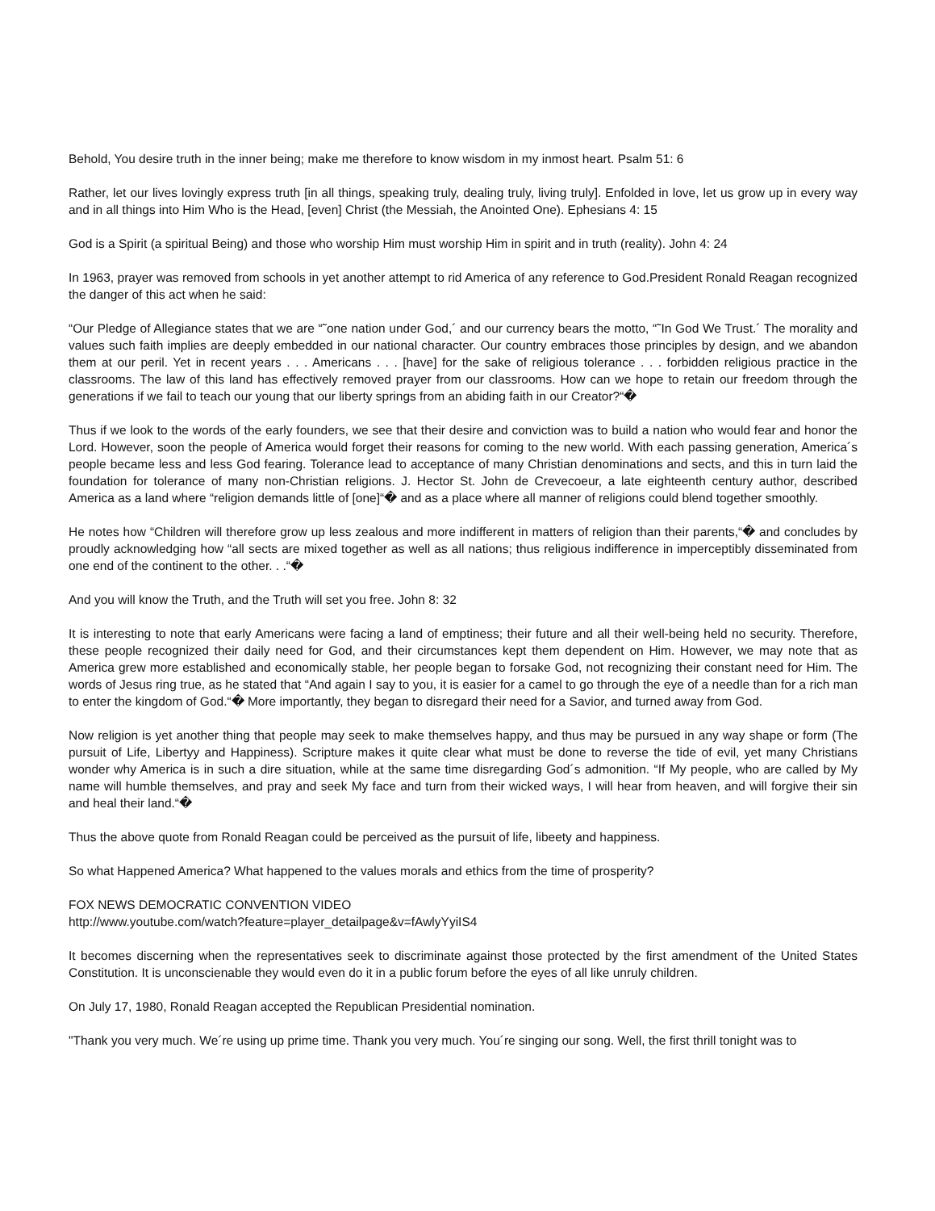Behold, You desire truth in the inner being; make me therefore to know wisdom in my inmost heart. Psalm 51: 6
Rather, let our lives lovingly express truth [in all things, speaking truly, dealing truly, living truly]. Enfolded in love, let us grow up in every way and in all things into Him Who is the Head, [even] Christ (the Messiah, the Anointed One). Ephesians 4: 15
God is a Spirit (a spiritual Being) and those who worship Him must worship Him in spirit and in truth (reality). John 4: 24
In 1963, prayer was removed from schools in yet another attempt to rid America of any reference to God.President Ronald Reagan recognized the danger of this act when he said:
“Our Pledge of Allegiance states that we are “˜one nation under God,´ and our currency bears the motto, “˜In God We Trust.´ The morality and values such faith implies are deeply embedded in our national character. Our country embraces those principles by design, and we abandon them at our peril. Yet in recent years . . . Americans . . . [have] for the sake of religious tolerance . . . forbidden religious practice in the classrooms. The law of this land has effectively removed prayer from our classrooms. How can we hope to retain our freedom through the generations if we fail to teach our young that our liberty springs from an abiding faith in our Creator?“�
Thus if we look to the words of the early founders, we see that their desire and conviction was to build a nation who would fear and honor the Lord. However, soon the people of America would forget their reasons for coming to the new world. With each passing generation, America´s people became less and less God fearing. Tolerance lead to acceptance of many Christian denominations and sects, and this in turn laid the foundation for tolerance of many non-Christian religions. J. Hector St. John de Crevecoeur, a late eighteenth century author, described America as a land where “religion demands little of [one]“� and as a place where all manner of religions could blend together smoothly.
He notes how “Children will therefore grow up less zealous and more indifferent in matters of religion than their parents,“� and concludes by proudly acknowledging how “all sects are mixed together as well as all nations; thus religious indifference in imperceptibly disseminated from one end of the continent to the other. . .“�
And you will know the Truth, and the Truth will set you free. John 8: 32
It is interesting to note that early Americans were facing a land of emptiness; their future and all their well-being held no security. Therefore, these people recognized their daily need for God, and their circumstances kept them dependent on Him. However, we may note that as America grew more established and economically stable, her people began to forsake God, not recognizing their constant need for Him. The words of Jesus ring true, as he stated that “And again I say to you, it is easier for a camel to go through the eye of a needle than for a rich man to enter the kingdom of God.“� More importantly, they began to disregard their need for a Savior, and turned away from God.
Now religion is yet another thing that people may seek to make themselves happy, and thus may be pursued in any way shape or form (The pursuit of Life, Libertyy and Happiness). Scripture makes it quite clear what must be done to reverse the tide of evil, yet many Christians wonder why America is in such a dire situation, while at the same time disregarding God´s admonition. “If My people, who are called by My name will humble themselves, and pray and seek My face and turn from their wicked ways, I will hear from heaven, and will forgive their sin and heal their land.“�
Thus the above quote from Ronald Reagan could be perceived as the pursuit of life, libeety and happiness.
So what Happened America? What happened to the values morals and ethics from the time of prosperity?
FOX NEWS DEMOCRATIC CONVENTION VIDEO
http://www.youtube.com/watch?feature=player_detailpage&v=fAwlyYyiIS4
It becomes discerning when the representatives seek to discriminate against those protected by the first amendment of the United States Constitution. It is unconscienable they would even do it in a public forum before the eyes of all like unruly children.
On July 17, 1980, Ronald Reagan accepted the Republican Presidential nomination.
"Thank you very much. We´re using up prime time. Thank you very much. You´re singing our song. Well, the first thrill tonight was to